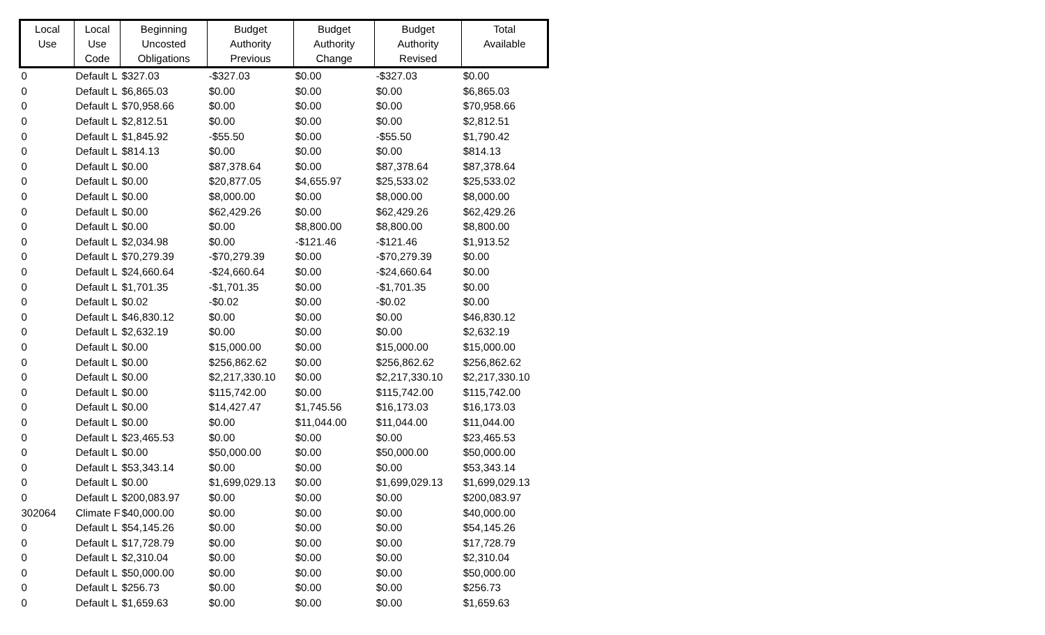| Local Use | Local Use Code | Beginning Uncosted Obligations | Budget Authority Previous | Budget Authority Change | Budget Authority Revised | Total Available |
| --- | --- | --- | --- | --- | --- | --- |
| 0 | Default L | $327.03 | -$327.03 | $0.00 | -$327.03 | $0.00 |
| 0 | Default L | $6,865.03 | $0.00 | $0.00 | $0.00 | $6,865.03 |
| 0 | Default L | $70,958.66 | $0.00 | $0.00 | $0.00 | $70,958.66 |
| 0 | Default L | $2,812.51 | $0.00 | $0.00 | $0.00 | $2,812.51 |
| 0 | Default L | $1,845.92 | -$55.50 | $0.00 | -$55.50 | $1,790.42 |
| 0 | Default L | $814.13 | $0.00 | $0.00 | $0.00 | $814.13 |
| 0 | Default L | $0.00 | $87,378.64 | $0.00 | $87,378.64 | $87,378.64 |
| 0 | Default L | $0.00 | $20,877.05 | $4,655.97 | $25,533.02 | $25,533.02 |
| 0 | Default L | $0.00 | $8,000.00 | $0.00 | $8,000.00 | $8,000.00 |
| 0 | Default L | $0.00 | $62,429.26 | $0.00 | $62,429.26 | $62,429.26 |
| 0 | Default L | $0.00 | $0.00 | $8,800.00 | $8,800.00 | $8,800.00 |
| 0 | Default L | $2,034.98 | $0.00 | -$121.46 | -$121.46 | $1,913.52 |
| 0 | Default L | $70,279.39 | -$70,279.39 | $0.00 | -$70,279.39 | $0.00 |
| 0 | Default L | $24,660.64 | -$24,660.64 | $0.00 | -$24,660.64 | $0.00 |
| 0 | Default L | $1,701.35 | -$1,701.35 | $0.00 | -$1,701.35 | $0.00 |
| 0 | Default L | $0.02 | -$0.02 | $0.00 | -$0.02 | $0.00 |
| 0 | Default L | $46,830.12 | $0.00 | $0.00 | $0.00 | $46,830.12 |
| 0 | Default L | $2,632.19 | $0.00 | $0.00 | $0.00 | $2,632.19 |
| 0 | Default L | $0.00 | $15,000.00 | $0.00 | $15,000.00 | $15,000.00 |
| 0 | Default L | $0.00 | $256,862.62 | $0.00 | $256,862.62 | $256,862.62 |
| 0 | Default L | $0.00 | $2,217,330.10 | $0.00 | $2,217,330.10 | $2,217,330.10 |
| 0 | Default L | $0.00 | $115,742.00 | $0.00 | $115,742.00 | $115,742.00 |
| 0 | Default L | $0.00 | $14,427.47 | $1,745.56 | $16,173.03 | $16,173.03 |
| 0 | Default L | $0.00 | $0.00 | $11,044.00 | $11,044.00 | $11,044.00 |
| 0 | Default L | $23,465.53 | $0.00 | $0.00 | $0.00 | $23,465.53 |
| 0 | Default L | $0.00 | $50,000.00 | $0.00 | $50,000.00 | $50,000.00 |
| 0 | Default L | $53,343.14 | $0.00 | $0.00 | $0.00 | $53,343.14 |
| 0 | Default L | $0.00 | $1,699,029.13 | $0.00 | $1,699,029.13 | $1,699,029.13 |
| 0 | Default L | $200,083.97 | $0.00 | $0.00 | $0.00 | $200,083.97 |
| 302064 | Climate F | $40,000.00 | $0.00 | $0.00 | $0.00 | $40,000.00 |
| 0 | Default L | $54,145.26 | $0.00 | $0.00 | $0.00 | $54,145.26 |
| 0 | Default L | $17,728.79 | $0.00 | $0.00 | $0.00 | $17,728.79 |
| 0 | Default L | $2,310.04 | $0.00 | $0.00 | $0.00 | $2,310.04 |
| 0 | Default L | $50,000.00 | $0.00 | $0.00 | $0.00 | $50,000.00 |
| 0 | Default L | $256.73 | $0.00 | $0.00 | $0.00 | $256.73 |
| 0 | Default L | $1,659.63 | $0.00 | $0.00 | $0.00 | $1,659.63 |